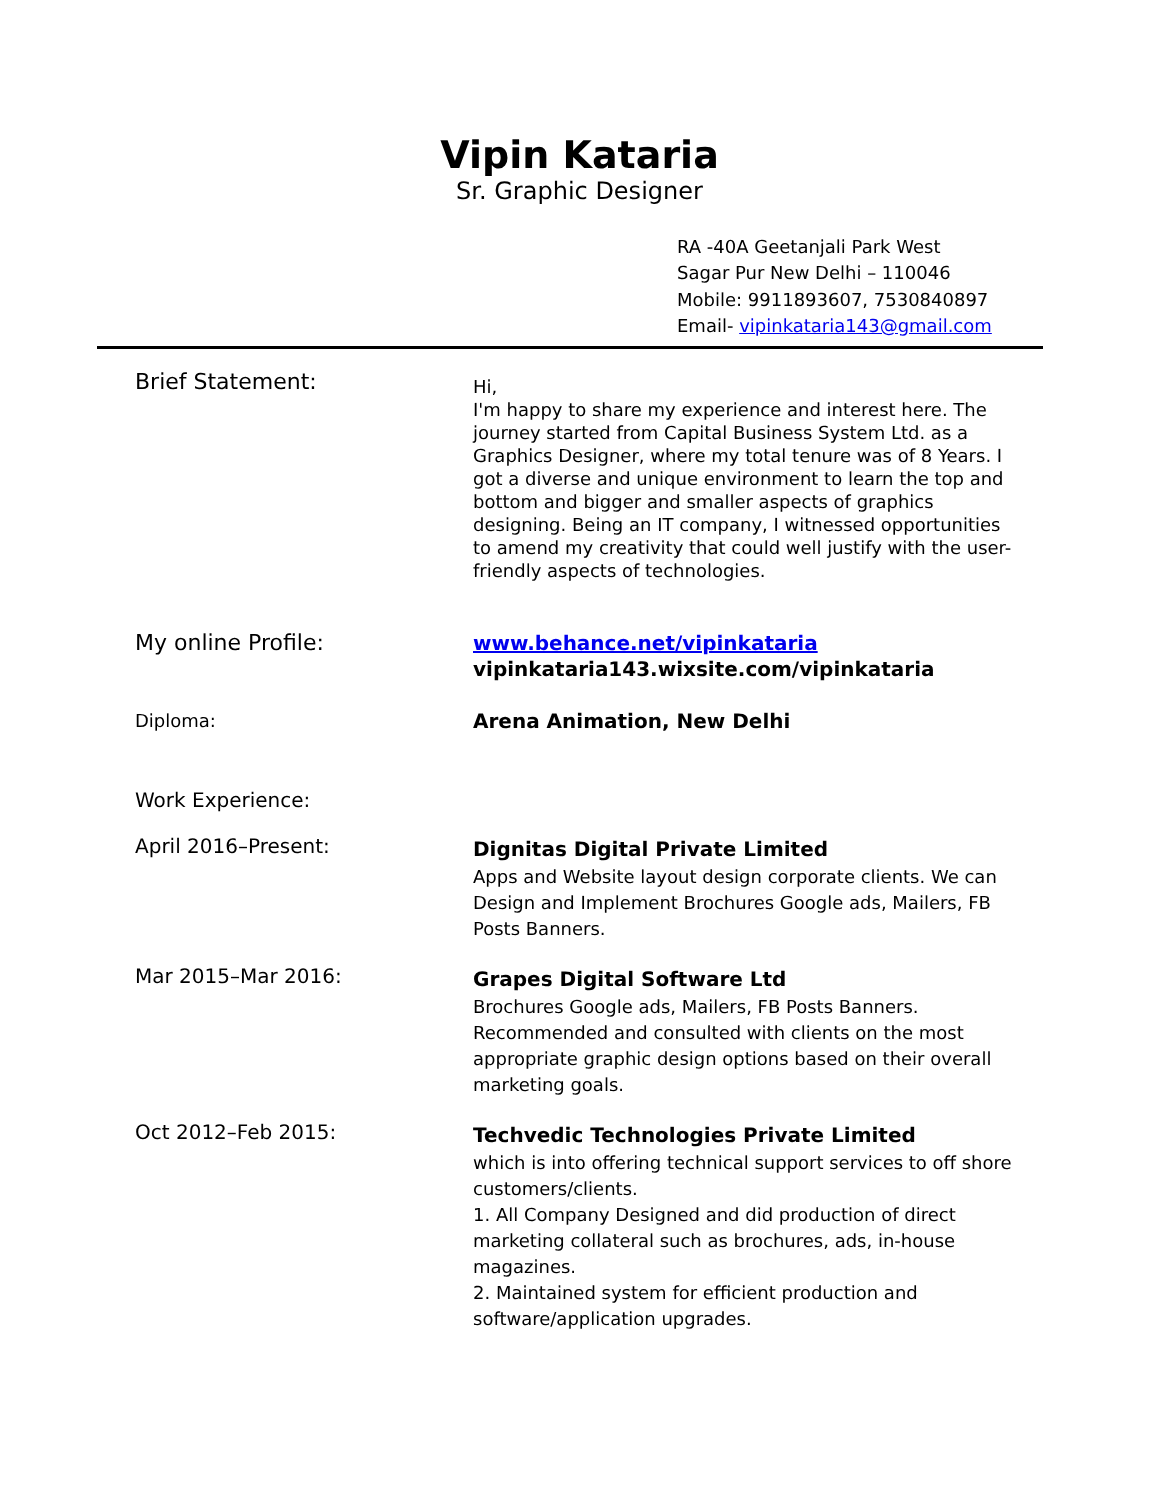Vipin Kataria
Sr. Graphic Designer
RA -40A Geetanjali Park West
Sagar Pur New Delhi – 110046
Mobile: 9911893607, 7530840897
Email- vipinkataria143@gmail.com
Brief Statement:
Hi,
I'm happy to share my experience and interest here. The journey started from Capital Business System Ltd. as a Graphics Designer, where my total tenure was of 8 Years. I got a diverse and unique environment to learn the top and bottom and bigger and smaller aspects of graphics designing. Being an IT company, I witnessed opportunities to amend my creativity that could well justify with the user-friendly aspects of technologies.
My online Profile:
www.behance.net/vipinkataria
vipinkataria143.wixsite.com/vipinkataria
Diploma:
Arena Animation, New Delhi
Work Experience:
April 2016–Present:
Dignitas Digital Private Limited
Apps and Website layout design corporate clients. We can Design and Implement Brochures Google ads, Mailers, FB Posts Banners.
Mar 2015–Mar 2016:
Grapes Digital Software Ltd
Brochures Google ads, Mailers, FB Posts Banners. Recommended and consulted with clients on the most appropriate graphic design options based on their overall marketing goals.
Oct 2012–Feb 2015:
Techvedic Technologies Private Limited
which is into offering technical support services to off shore customers/clients.
1. All Company Designed and did production of direct marketing collateral such as brochures, ads, in-house magazines.
2. Maintained system for efficient production and software/application upgrades.